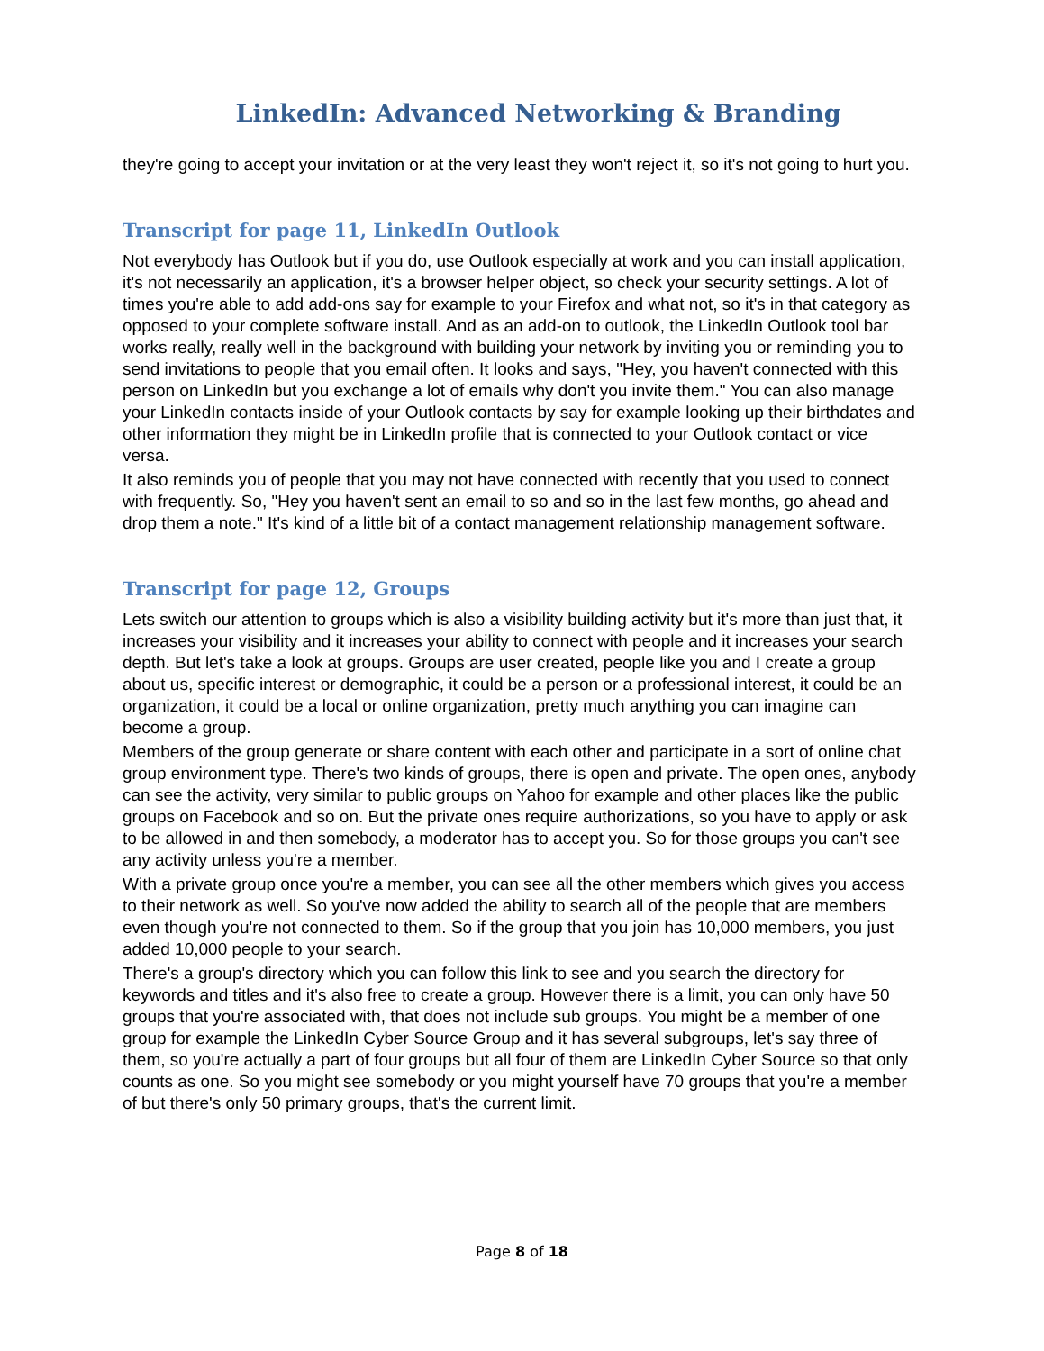LinkedIn: Advanced Networking & Branding
they're going to accept your invitation or at the very least they won't reject it, so it's not going to hurt you.
Transcript for page 11, LinkedIn Outlook
Not everybody has Outlook but if you do, use Outlook especially at work and you can install application, it's not necessarily an application, it's a browser helper object, so check your security settings. A lot of times you're able to add add-ons say for example to your Firefox and what not, so it's in that category as opposed to your complete software install. And as an add-on to outlook, the LinkedIn Outlook tool bar works really, really well in the background with building your network by inviting you or reminding you to send invitations to people that you email often. It looks and says, "Hey, you haven't connected with this person on LinkedIn but you exchange a lot of emails why don't you invite them." You can also manage your LinkedIn contacts inside of your Outlook contacts by say for example looking up their birthdates and other information they might be in LinkedIn profile that is connected to your Outlook contact or vice versa.
It also reminds you of people that you may not have connected with recently that you used to connect with frequently. So, "Hey you haven't sent an email to so and so in the last few months, go ahead and drop them a note." It's kind of a little bit of a contact management relationship management software.
Transcript for page 12, Groups
Lets switch our attention to groups which is also a visibility building activity but it's more than just that, it increases your visibility and it increases your ability to connect with people and it increases your search depth. But let's take a look at groups. Groups are user created, people like you and I create a group about us, specific interest or demographic, it could be a person or a professional interest, it could be an organization, it could be a local or online organization, pretty much anything you can imagine can become a group.
Members of the group generate or share content with each other and participate in a sort of online chat group environment type. There's two kinds of groups, there is open and private. The open ones, anybody can see the activity, very similar to public groups on Yahoo for example and other places like the public groups on Facebook and so on. But the private ones require authorizations, so you have to apply or ask to be allowed in and then somebody, a moderator has to accept you. So for those groups you can't see any activity unless you're a member.
With a private group once you're a member, you can see all the other members which gives you access to their network as well. So you've now added the ability to search all of the people that are members even though you're not connected to them. So if the group that you join has 10,000 members, you just added 10,000 people to your search.
There's a group's directory which you can follow this link to see and you search the directory for keywords and titles and it's also free to create a group. However there is a limit, you can only have 50 groups that you're associated with, that does not include sub groups. You might be a member of one group for example the LinkedIn Cyber Source Group and it has several subgroups, let's say three of them, so you're actually a part of four groups but all four of them are LinkedIn Cyber Source so that only counts as one. So you might see somebody or you might yourself have 70 groups that you're a member of but there's only 50 primary groups, that's the current limit.
Page 8 of 18